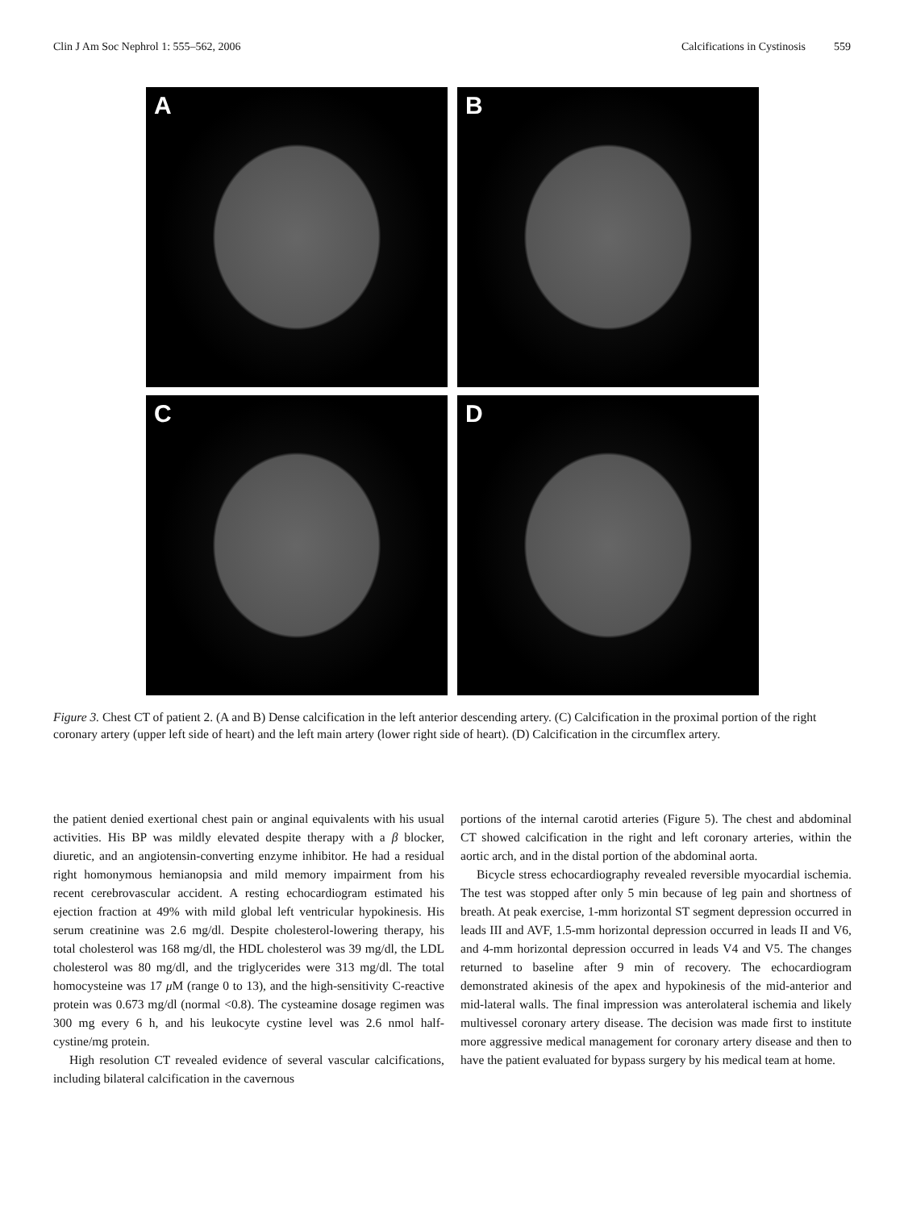Clin J Am Soc Nephrol 1: 555–562, 2006 Calcifications in Cystinosis 559
A
B
C
D
Figure 3. Chest CT of patient 2. (A and B) Dense calcification in the left anterior descending artery. (C) Calcification in the proximal portion of the right coronary artery (upper left side of heart) and the left main artery (lower right side of heart). (D) Calcification in the circumflex artery.
the patient denied exertional chest pain or anginal equivalents with his usual activities. His BP was mildly elevated despite therapy with a β blocker, diuretic, and an angiotensin-converting enzyme inhibitor. He had a residual right homonymous hemianopsia and mild memory impairment from his recent cerebrovascular accident. A resting echocardiogram estimated his ejection fraction at 49% with mild global left ventricular hypokinesis. His serum creatinine was 2.6 mg/dl. Despite cholesterol-lowering therapy, his total cholesterol was 168 mg/dl, the HDL cholesterol was 39 mg/dl, the LDL cholesterol was 80 mg/dl, and the triglycerides were 313 mg/dl. The total homocysteine was 17 μ M (range 0 to 13), and the high-sensitivity C-reactive protein was 0.673 mg/dl (normal <0.8). The cysteamine dosage regimen was 300 mg every 6 h, and his leukocyte cystine level was 2.6 nmol half-cystine/mg protein.
High resolution CT revealed evidence of several vascular calcifications, including bilateral calcification in the cavernous
portions of the internal carotid arteries (Figure 5). The chest and abdominal CT showed calcification in the right and left coronary arteries, within the aortic arch, and in the distal portion of the abdominal aorta.
Bicycle stress echocardiography revealed reversible myocardial ischemia. The test was stopped after only 5 min because of leg pain and shortness of breath. At peak exercise, 1-mm horizontal ST segment depression occurred in leads III and AVF, 1.5-mm horizontal depression occurred in leads II and V6, and 4-mm horizontal depression occurred in leads V4 and V5. The changes returned to baseline after 9 min of recovery. The echocardiogram demonstrated akinesis of the apex and hypokinesis of the mid-anterior and mid-lateral walls. The final impression was anterolateral ischemia and likely multivessel coronary artery disease. The decision was made first to institute more aggressive medical management for coronary artery disease and then to have the patient evaluated for bypass surgery by his medical team at home.